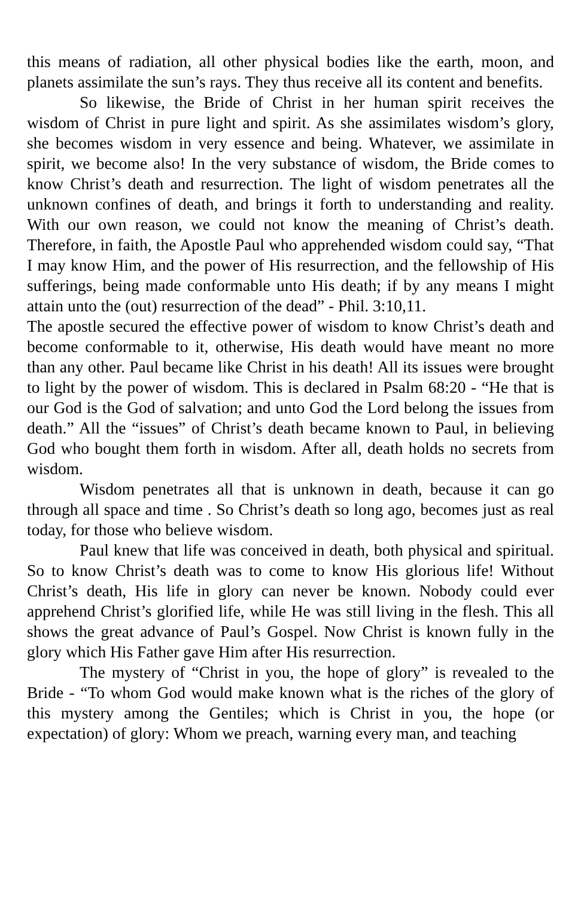this means of radiation, all other physical bodies like the earth, moon, and planets assimilate the sun’s rays. They thus receive all its content and benefits.
So likewise, the Bride of Christ in her human spirit receives the wisdom of Christ in pure light and spirit. As she assimilates wisdom’s glory, she becomes wisdom in very essence and being. Whatever, we assimilate in spirit, we become also! In the very substance of wisdom, the Bride comes to know Christ’s death and resurrection. The light of wisdom penetrates all the unknown confines of death, and brings it forth to understanding and reality. With our own reason, we could not know the meaning of Christ’s death. Therefore, in faith, the Apostle Paul who apprehended wisdom could say, “That I may know Him, and the power of His resurrection, and the fellowship of His sufferings, being made conformable unto His death; if by any means I might attain unto the (out) resurrection of the dead” - Phil. 3:10,11.
The apostle secured the effective power of wisdom to know Christ’s death and become conformable to it, otherwise, His death would have meant no more than any other. Paul became like Christ in his death! All its issues were brought to light by the power of wisdom. This is declared in Psalm 68:20 - “He that is our God is the God of salvation; and unto God the Lord belong the issues from death.” All the “issues” of Christ’s death became known to Paul, in believing God who bought them forth in wisdom. After all, death holds no secrets from wisdom.
Wisdom penetrates all that is unknown in death, because it can go through all space and time . So Christ’s death so long ago, becomes just as real today, for those who believe wisdom.
Paul knew that life was conceived in death, both physical and spiritual. So to know Christ’s death was to come to know His glorious life! Without Christ’s death, His life in glory can never be known. Nobody could ever apprehend Christ’s glorified life, while He was still living in the flesh. This all shows the great advance of Paul’s Gospel. Now Christ is known fully in the glory which His Father gave Him after His resurrection.
The mystery of “Christ in you, the hope of glory” is revealed to the Bride - “To whom God would make known what is the riches of the glory of this mystery among the Gentiles; which is Christ in you, the hope (or expectation) of glory: Whom we preach, warning every man, and teaching